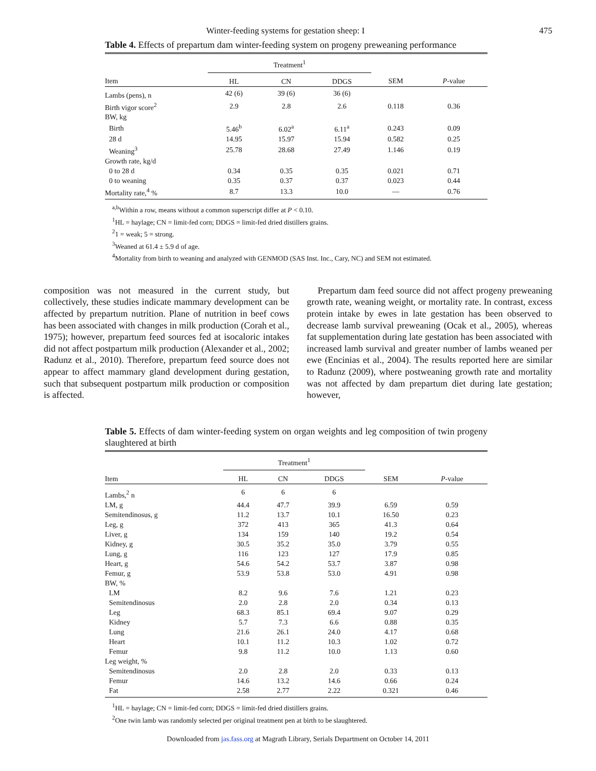Winter-feeding systems for gestation sheep: I 475
Table 4. Effects of prepartum dam winter-feeding system on progeny preweaning performance
| | Treatment<sup>1</sup> | | | | |
| --- | --- | --- | --- | --- | --- |
| Item | HL | CN | DDGS | SEM | P -value |
| Lambs (pens), n | 42 (6) | 39 (6) | 36 (6) | | |
| Birth vigor score<sup>2</sup> | 2.9 | 2.8 | 2.6 | 0.118 | 0.36 |
| BW, kg | | | | | |
| Birth | 5.46<sup>b</sup> | 6.02<sup>a</sup> | 6.11<sup>a</sup> | 0.243 | 0.09 |
| 28 d | 14.95 | 15.97 | 15.94 | 0.582 | 0.25 |
| Weaning<sup>3</sup> | 25.78 | 28.68 | 27.49 | 1.146 | 0.19 |
| Growth rate, kg/d | | | | | |
| 0 to 28 d | 0.34 | 0.35 | 0.35 | 0.021 | 0.71 |
| 0 to weaning | 0.35 | 0.37 | 0.37 | 0.023 | 0.44 |
| Mortality rate,<sup>4</sup> % | 8.7 | 13.3 | 10.0 | — | 0.76 |
<sup>a,b</sup>Within a row, means without a common superscript differ at P < 0.10.
<sup>1</sup>HL = haylage; CN = limit-fed corn; DDGS = limit-fed dried distillers grains.
<sup>2</sup> 1 = weak; 5 = strong.
<sup>3</sup> Weaned at 61.4 ± 5.9 d of age.
<sup>4</sup> Mortality from birth to weaning and analyzed with GENMOD (SAS Inst. Inc., Cary, NC) and SEM not estimated.
composition was not measured in the current study, but collectively, these studies indicate mammary development can be affected by prepartum nutrition. Plane of nutrition in beef cows has been associated with changes in milk production (Corah et al., 1975); however, prepartum feed sources fed at isocaloric intakes did not affect postpartum milk production (Alexander et al., 2002; Radunz et al., 2010). Therefore, prepartum feed source does not appear to affect mammary gland development during gestation, such that subsequent postpartum milk production or composition is affected.
Prepartum dam feed source did not affect progeny preweaning growth rate, weaning weight, or mortality rate. In contrast, excess protein intake by ewes in late gestation has been observed to decrease lamb survival preweaning (Ocak et al., 2005), whereas fat supplementation during late gestation has been associated with increased lamb survival and greater number of lambs weaned per ewe (Encinias et al., 2004). The results reported here are similar to Radunz (2009), where postweaning growth rate and mortality was not affected by dam prepartum diet during late gestation; however,
Table 5. Effects of dam winter-feeding system on organ weights and leg composition of twin progeny slaughtered at birth
| | Treatment<sup>1</sup> | | | | |
| --- | --- | --- | --- | --- | --- |
| Item | HL | CN | DDGS | SEM | P -value |
| Lambs,<sup>2</sup> n | 6 | 6 | 6 | | |
| LM, g | 44.4 | 47.7 | 39.9 | 6.59 | 0.59 |
| Semitendinosus, g | 11.2 | 13.7 | 10.1 | 16.50 | 0.23 |
| Leg, g | 372 | 413 | 365 | 41.3 | 0.64 |
| Liver, g | 134 | 159 | 140 | 19.2 | 0.54 |
| Kidney, g | 30.5 | 35.2 | 35.0 | 3.79 | 0.55 |
| Lung, g | 116 | 123 | 127 | 17.9 | 0.85 |
| Heart, g | 54.6 | 54.2 | 53.7 | 3.87 | 0.98 |
| Femur, g | 53.9 | 53.8 | 53.0 | 4.91 | 0.98 |
| BW, % | | | | | |
| LM | 8.2 | 9.6 | 7.6 | 1.21 | 0.23 |
| Semitendinosus | 2.0 | 2.8 | 2.0 | 0.34 | 0.13 |
| Leg | 68.3 | 85.1 | 69.4 | 9.07 | 0.29 |
| Kidney | 5.7 | 7.3 | 6.6 | 0.88 | 0.35 |
| Lung | 21.6 | 26.1 | 24.0 | 4.17 | 0.68 |
| Heart | 10.1 | 11.2 | 10.3 | 1.02 | 0.72 |
| Femur | 9.8 | 11.2 | 10.0 | 1.13 | 0.60 |
| Leg weight, % | | | | | |
| Semitendinosus | 2.0 | 2.8 | 2.0 | 0.33 | 0.13 |
| Femur | 14.6 | 13.2 | 14.6 | 0.66 | 0.24 |
| Fat | 2.58 | 2.77 | 2.22 | 0.321 | 0.46 |
<sup>1</sup>HL = haylage; CN = limit-fed corn; DDGS = limit-fed dried distillers grains.
<sup>2</sup> One twin lamb was randomly selected per original treatment pen at birth to be slaughtered.
Downloaded from jas.fass.org at Magrath Library, Serials Department on October 14, 2011